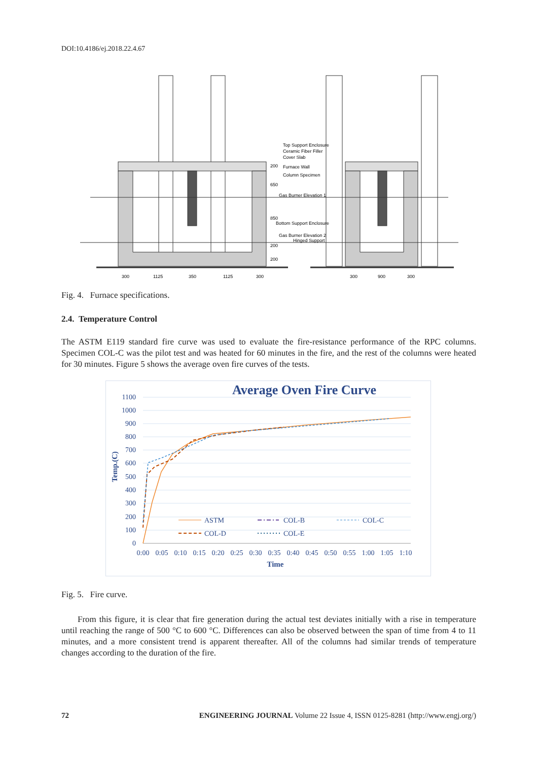DOI:10.4186/ej.2018.22.4.67
Top Support Enclosure
Ceramic Fiber Filler
Cover Slab
Furnace Wall
Column Specimen
Gas Burner Elevation 1
Bottom Support Enclosure
Gas Burner Elevation 2
Hinged Support
200
650
850
200
200
300
1125
350
1125
300
300
900
300
Fig. 4. Furnace specifications.
2.4. Temperature Control
The ASTM E119 standard fire curve was used to evaluate the fire-resistance performance of the RPC columns. Specimen COL-C was the pilot test and was heated for 60 minutes in the fire, and the rest of the columns were heated for 30 minutes. Figure 5 shows the average oven fire curves of the tests.
Average Oven Fire Curve
1100
1000
900
800
700
600
500
400
300
200
100
0
0:00
0:05
0:10
0:15
0:20
0:25
0:30
0:35
0:40
0:45
0:50
0:55
1:00
1:05
1:10
Time
Temp.(C)
ASTM
COL-B
COL-C
COL-D
COL-E
Fig. 5. Fire curve.
From this figure, it is clear that fire generation during the actual test deviates initially with a rise in temperature until reaching the range of 500 °C to 600 °C. Differences can also be observed between the span of time from 4 to 11 minutes, and a more consistent trend is apparent thereafter. All of the columns had similar trends of temperature changes according to the duration of the fire.
72 ENGINEERING JOURNAL Volume 22 Issue 4, ISSN 0125-8281 (http://www.engj.org/)